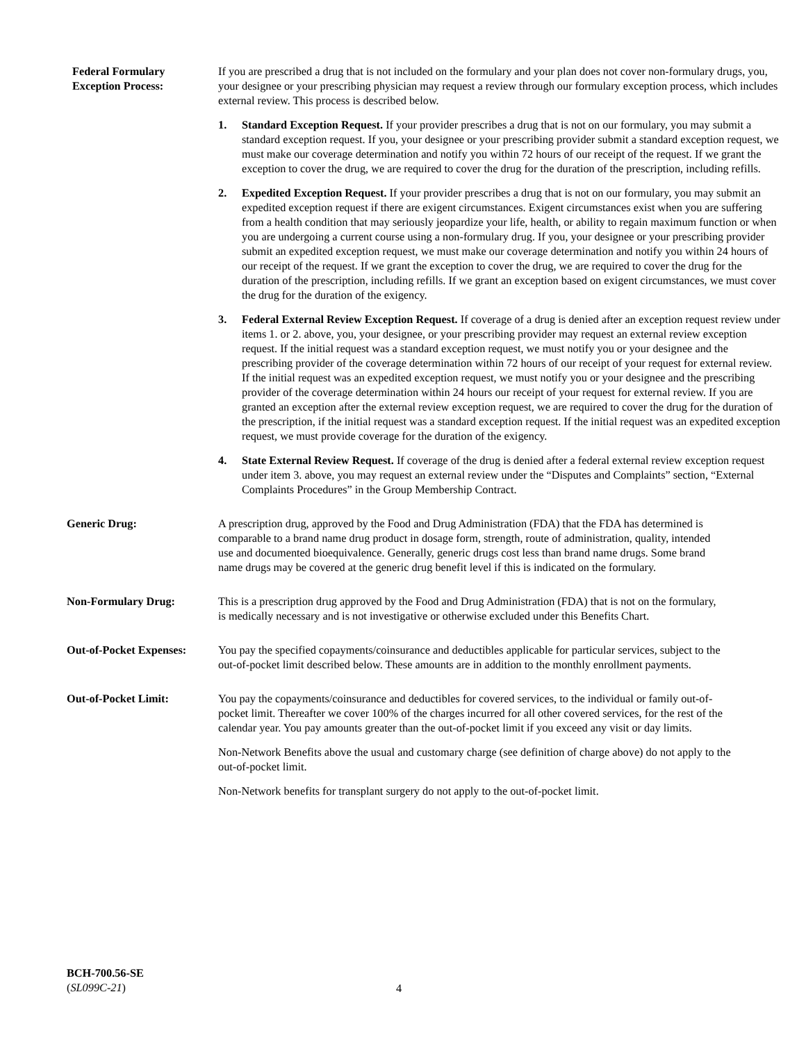Federal Formulary
Exception Process:
If you are prescribed a drug that is not included on the formulary and your plan does not cover non-formulary drugs, you, your designee or your prescribing physician may request a review through our formulary exception process, which includes external review. This process is described below.
1. Standard Exception Request. If your provider prescribes a drug that is not on our formulary, you may submit a standard exception request. If you, your designee or your prescribing provider submit a standard exception request, we must make our coverage determination and notify you within 72 hours of our receipt of the request. If we grant the exception to cover the drug, we are required to cover the drug for the duration of the prescription, including refills.
2. Expedited Exception Request. If your provider prescribes a drug that is not on our formulary, you may submit an expedited exception request if there are exigent circumstances. Exigent circumstances exist when you are suffering from a health condition that may seriously jeopardize your life, health, or ability to regain maximum function or when you are undergoing a current course using a non-formulary drug. If you, your designee or your prescribing provider submit an expedited exception request, we must make our coverage determination and notify you within 24 hours of our receipt of the request. If we grant the exception to cover the drug, we are required to cover the drug for the duration of the prescription, including refills. If we grant an exception based on exigent circumstances, we must cover the drug for the duration of the exigency.
3. Federal External Review Exception Request. If coverage of a drug is denied after an exception request review under items 1. or 2. above, you, your designee, or your prescribing provider may request an external review exception request. If the initial request was a standard exception request, we must notify you or your designee and the prescribing provider of the coverage determination within 72 hours of our receipt of your request for external review. If the initial request was an expedited exception request, we must notify you or your designee and the prescribing provider of the coverage determination within 24 hours our receipt of your request for external review. If you are granted an exception after the external review exception request, we are required to cover the drug for the duration of the prescription, if the initial request was a standard exception request. If the initial request was an expedited exception request, we must provide coverage for the duration of the exigency.
4. State External Review Request. If coverage of the drug is denied after a federal external review exception request under item 3. above, you may request an external review under the “Disputes and Complaints” section, “External Complaints Procedures” in the Group Membership Contract.
Generic Drug: A prescription drug, approved by the Food and Drug Administration (FDA) that the FDA has determined is comparable to a brand name drug product in dosage form, strength, route of administration, quality, intended use and documented bioequivalence. Generally, generic drugs cost less than brand name drugs. Some brand name drugs may be covered at the generic drug benefit level if this is indicated on the formulary.
Non-Formulary Drug: This is a prescription drug approved by the Food and Drug Administration (FDA) that is not on the formulary, is medically necessary and is not investigative or otherwise excluded under this Benefits Chart.
Out-of-Pocket Expenses:
You pay the specified copayments/coinsurance and deductibles applicable for particular services, subject to the out-of-pocket limit described below. These amounts are in addition to the monthly enrollment payments.
Out-of-Pocket Limit: You pay the copayments/coinsurance and deductibles for covered services, to the individual or family out-of-pocket limit. Thereafter we cover 100% of the charges incurred for all other covered services, for the rest of the calendar year. You pay amounts greater than the out-of-pocket limit if you exceed any visit or day limits.
Non-Network Benefits above the usual and customary charge (see definition of charge above) do not apply to the out-of-pocket limit.
Non-Network benefits for transplant surgery do not apply to the out-of-pocket limit.
BCH-700.56-SE
(SL099C-21)
4